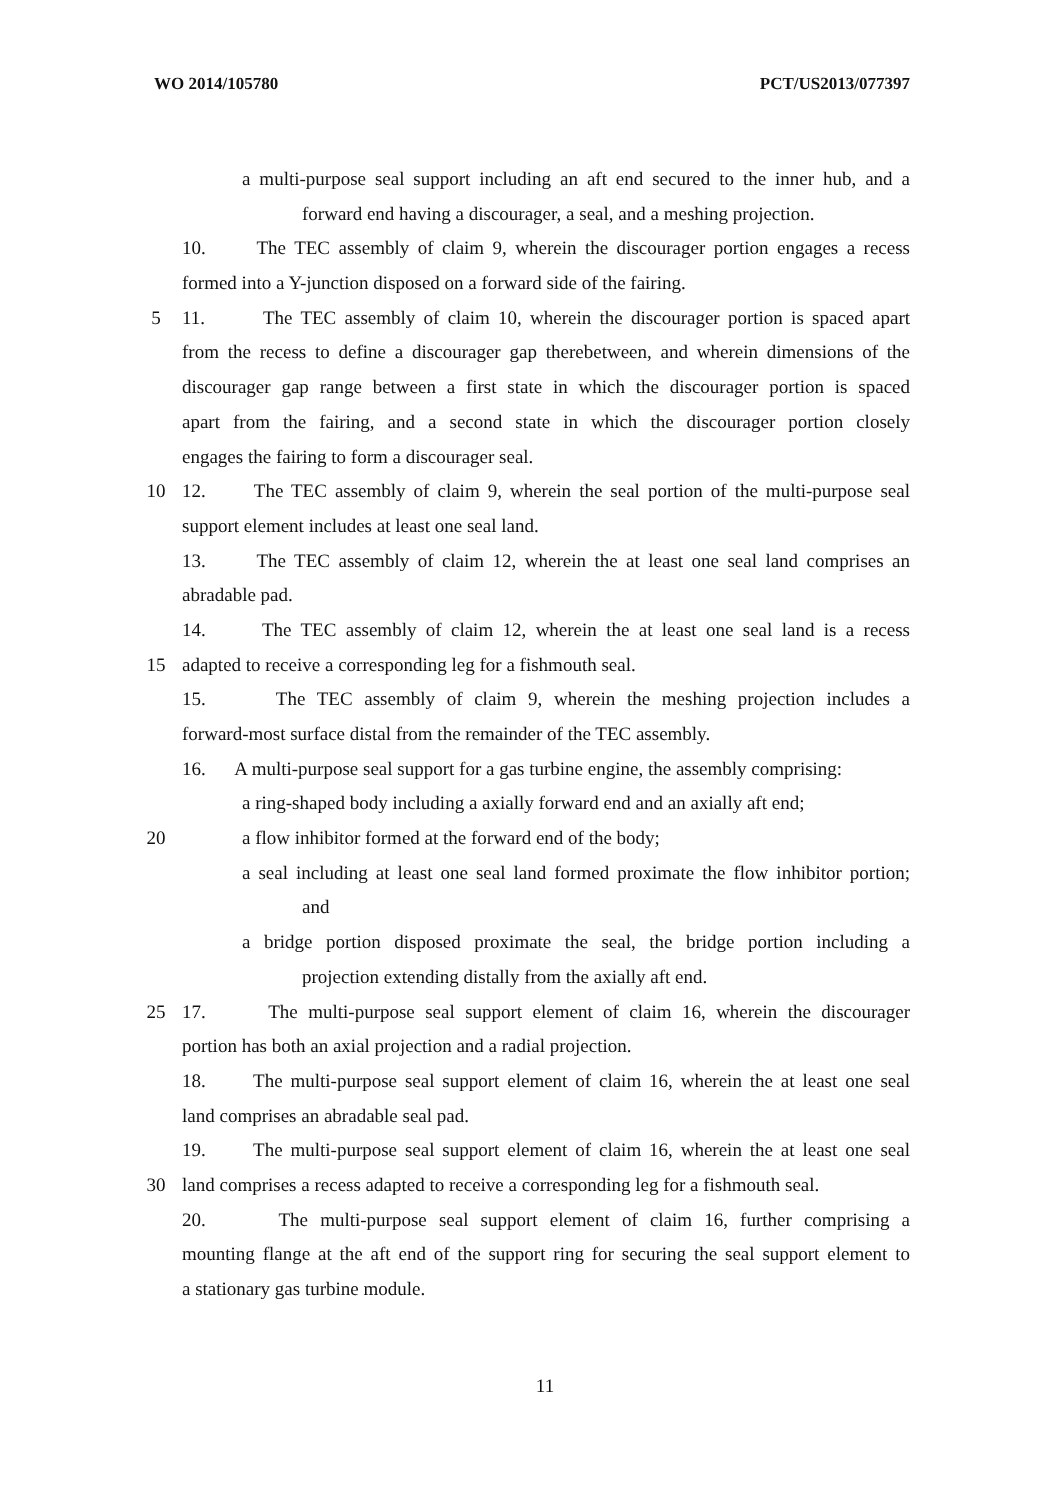WO 2014/105780 PCT/US2013/077397
a multi-purpose seal support including an aft end secured to the inner hub, and a
forward end having a discourager, a seal, and a meshing projection.
10. The TEC assembly of claim 9, wherein the discourager portion engages a recess
formed into a Y-junction disposed on a forward side of the fairing.
5 11. The TEC assembly of claim 10, wherein the discourager portion is spaced apart
from the recess to define a discourager gap therebetween, and wherein dimensions of the
discourager gap range between a first state in which the discourager portion is spaced
apart from the fairing, and a second state in which the discourager portion closely
engages the fairing to form a discourager seal.
10 12. The TEC assembly of claim 9, wherein the seal portion of the multi-purpose seal
support element includes at least one seal land.
13. The TEC assembly of claim 12, wherein the at least one seal land comprises an
abradable pad.
14. The TEC assembly of claim 12, wherein the at least one seal land is a recess
15 adapted to receive a corresponding leg for a fishmouth seal.
15. The TEC assembly of claim 9, wherein the meshing projection includes a
forward-most surface distal from the remainder of the TEC assembly.
16. A multi-purpose seal support for a gas turbine engine, the assembly comprising:
a ring-shaped body including a axially forward end and an axially aft end;
20 a flow inhibitor formed at the forward end of the body;
a seal including at least one seal land formed proximate the flow inhibitor portion;
and
a bridge portion disposed proximate the seal, the bridge portion including a
projection extending distally from the axially aft end.
25 17. The multi-purpose seal support element of claim 16, wherein the discourager
portion has both an axial projection and a radial projection.
18. The multi-purpose seal support element of claim 16, wherein the at least one seal
land comprises an abradable seal pad.
19. The multi-purpose seal support element of claim 16, wherein the at least one seal
30 land comprises a recess adapted to receive a corresponding leg for a fishmouth seal.
20. The multi-purpose seal support element of claim 16, further comprising a
mounting flange at the aft end of the support ring for securing the seal support element to
a stationary gas turbine module.
11